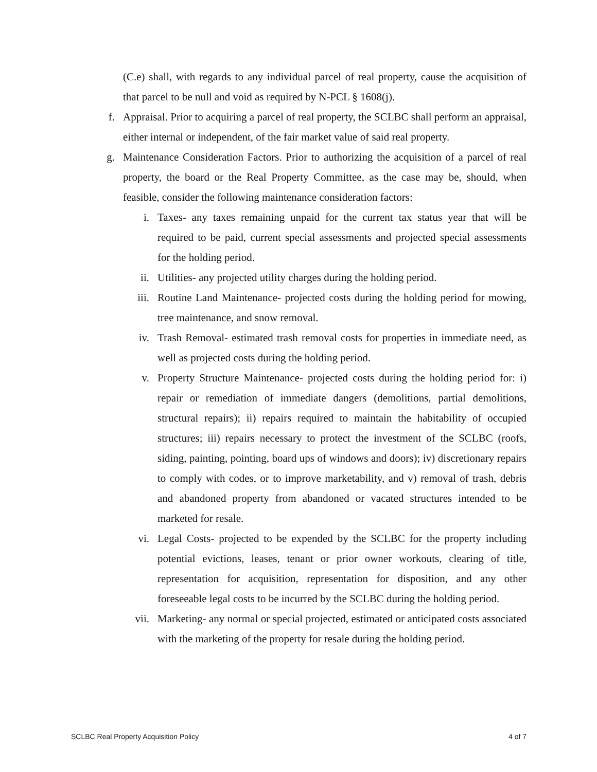(C.e) shall, with regards to any individual parcel of real property, cause the acquisition of that parcel to be null and void as required by N-PCL § 1608(j).
f. Appraisal. Prior to acquiring a parcel of real property, the SCLBC shall perform an appraisal, either internal or independent, of the fair market value of said real property.
g. Maintenance Consideration Factors. Prior to authorizing the acquisition of a parcel of real property, the board or the Real Property Committee, as the case may be, should, when feasible, consider the following maintenance consideration factors:
i. Taxes- any taxes remaining unpaid for the current tax status year that will be required to be paid, current special assessments and projected special assessments for the holding period.
ii. Utilities- any projected utility charges during the holding period.
iii. Routine Land Maintenance- projected costs during the holding period for mowing, tree maintenance, and snow removal.
iv. Trash Removal- estimated trash removal costs for properties in immediate need, as well as projected costs during the holding period.
v. Property Structure Maintenance- projected costs during the holding period for: i) repair or remediation of immediate dangers (demolitions, partial demolitions, structural repairs); ii) repairs required to maintain the habitability of occupied structures; iii) repairs necessary to protect the investment of the SCLBC (roofs, siding, painting, pointing, board ups of windows and doors); iv) discretionary repairs to comply with codes, or to improve marketability, and v) removal of trash, debris and abandoned property from abandoned or vacated structures intended to be marketed for resale.
vi. Legal Costs- projected to be expended by the SCLBC for the property including potential evictions, leases, tenant or prior owner workouts, clearing of title, representation for acquisition, representation for disposition, and any other foreseeable legal costs to be incurred by the SCLBC during the holding period.
vii. Marketing- any normal or special projected, estimated or anticipated costs associated with the marketing of the property for resale during the holding period.
SCLBC Real Property Acquisition Policy 4 of 7